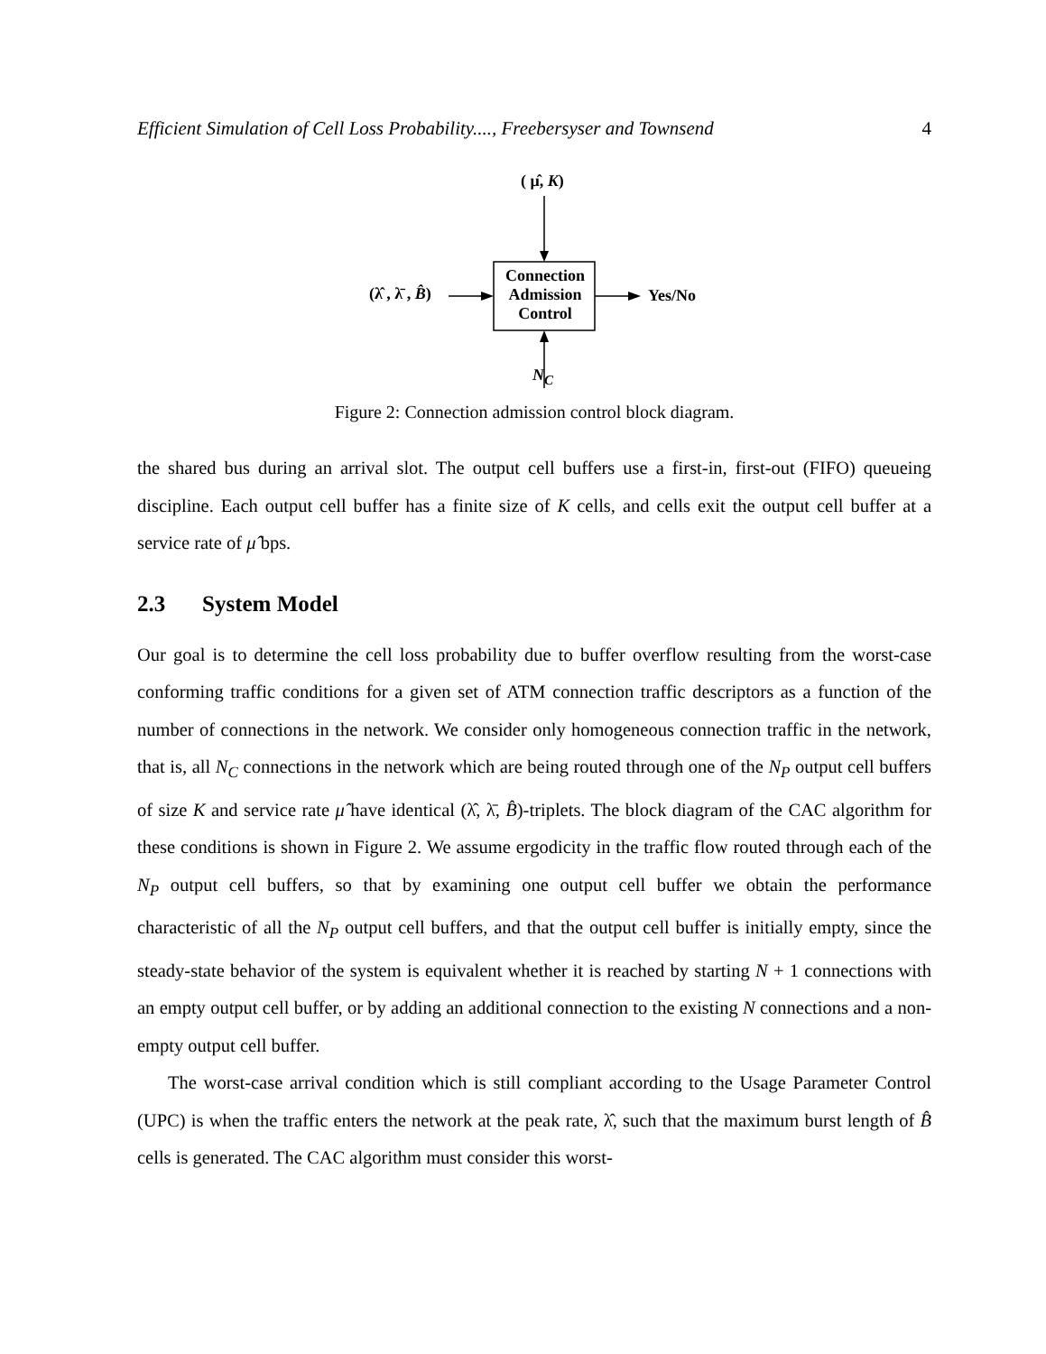Efficient Simulation of Cell Loss Probability...., Freebersyser and Townsend 4
( μ̂, K)
Connection Admission Control
(λ̂ , λ̄ , B̂) Yes/No
N<sub>C</sub>
Figure 2: Connection admission control block diagram.
the shared bus during an arrival slot. The output cell buffers use a first-in, first-out (FIFO) queueing discipline. Each output cell buffer has a finite size of K cells, and cells exit the output cell buffer at a service rate of μ̂ bps.
2.3 System Model
Our goal is to determine the cell loss probability due to buffer overflow resulting from the worst-case conforming traffic conditions for a given set of ATM connection traffic descriptors as a function of the number of connections in the network. We consider only homogeneous connection traffic in the network, that is, all N<sub>C</sub> connections in the network which are being routed through one of the N<sub>P</sub> output cell buffers of size K and service rate μ̂ have identical (λ̂, λ̄, B̂)-triplets. The block diagram of the CAC algorithm for these conditions is shown in Figure 2. We assume ergodicity in the traffic flow routed through each of the N<sub>P</sub> output cell buffers, so that by examining one output cell buffer we obtain the performance characteristic of all the N<sub>P</sub> output cell buffers, and that the output cell buffer is initially empty, since the steady-state behavior of the system is equivalent whether it is reached by starting N + 1 connections with an empty output cell buffer, or by adding an additional connection to the existing N connections and a non-empty output cell buffer.
The worst-case arrival condition which is still compliant according to the Usage Parameter Control (UPC) is when the traffic enters the network at the peak rate, λ̂, such that the maximum burst length of B̂ cells is generated. The CAC algorithm must consider this worst-